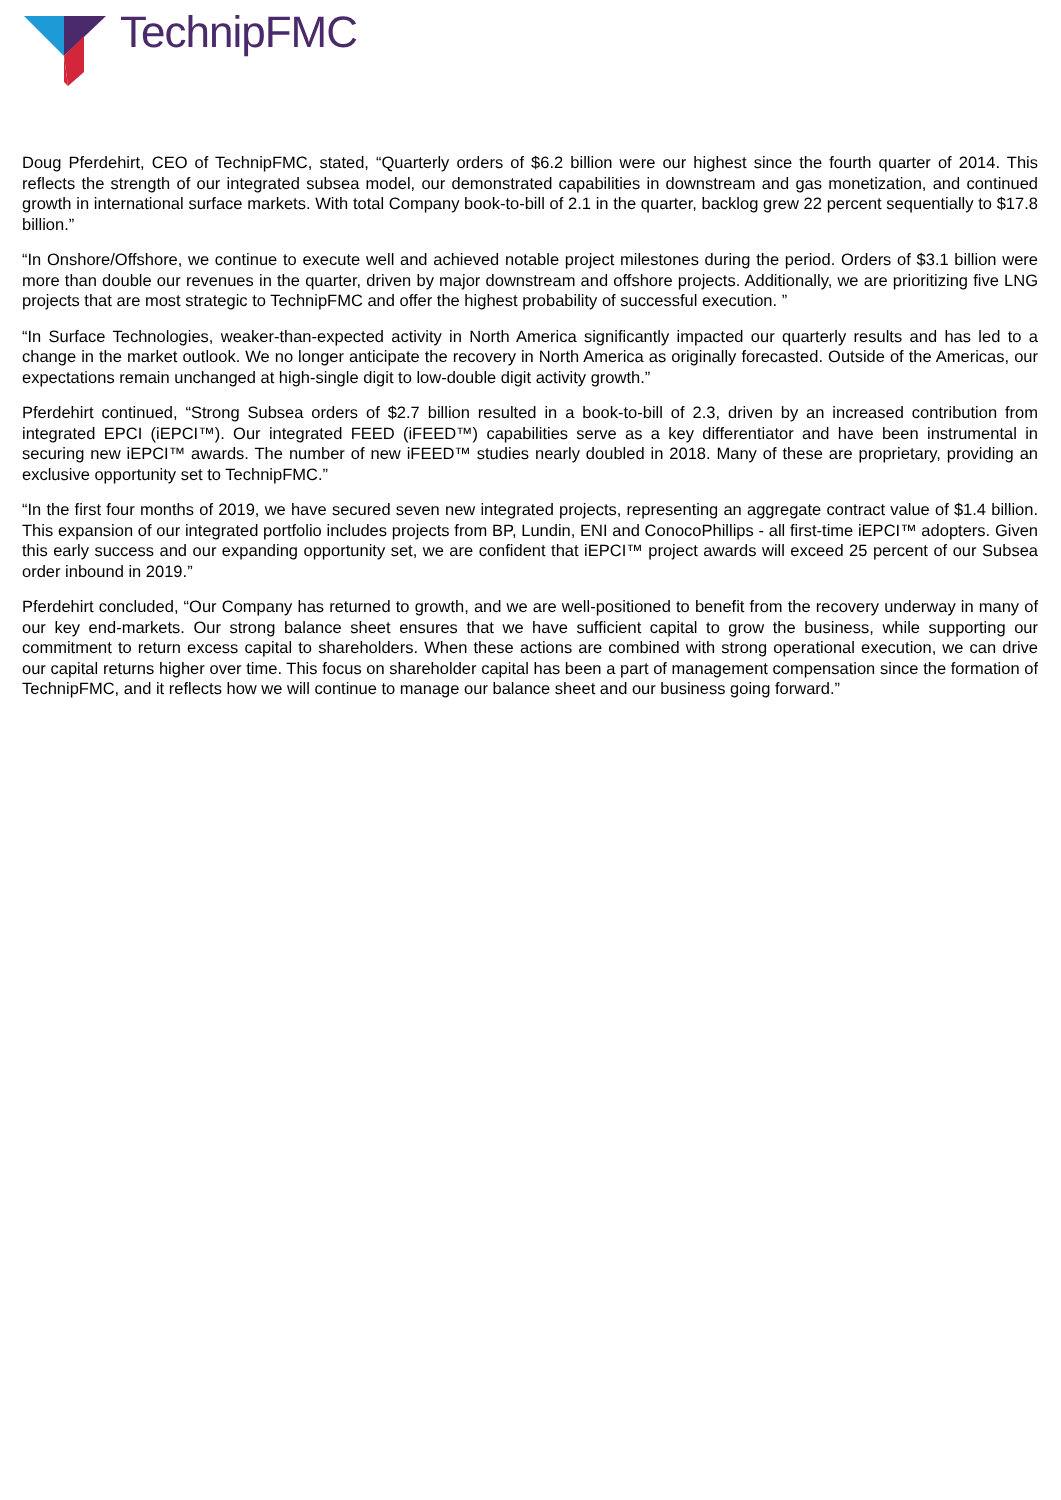TechnipFMC
Doug Pferdehirt, CEO of TechnipFMC, stated, “Quarterly orders of $6.2 billion were our highest since the fourth quarter of 2014. This reflects the strength of our integrated subsea model, our demonstrated capabilities in downstream and gas monetization, and continued growth in international surface markets. With total Company book-to-bill of 2.1 in the quarter, backlog grew 22 percent sequentially to $17.8 billion.”
“In Onshore/Offshore, we continue to execute well and achieved notable project milestones during the period. Orders of $3.1 billion were more than double our revenues in the quarter, driven by major downstream and offshore projects. Additionally, we are prioritizing five LNG projects that are most strategic to TechnipFMC and offer the highest probability of successful execution. ”
“In Surface Technologies, weaker-than-expected activity in North America significantly impacted our quarterly results and has led to a change in the market outlook. We no longer anticipate the recovery in North America as originally forecasted. Outside of the Americas, our expectations remain unchanged at high-single digit to low-double digit activity growth.”
Pferdehirt continued, “Strong Subsea orders of $2.7 billion resulted in a book-to-bill of 2.3, driven by an increased contribution from integrated EPCI (iEPCI™). Our integrated FEED (iFEED™) capabilities serve as a key differentiator and have been instrumental in securing new iEPCI™ awards. The number of new iFEED™ studies nearly doubled in 2018. Many of these are proprietary, providing an exclusive opportunity set to TechnipFMC.”
“In the first four months of 2019, we have secured seven new integrated projects, representing an aggregate contract value of $1.4 billion. This expansion of our integrated portfolio includes projects from BP, Lundin, ENI and ConocoPhillips - all first-time iEPCI™ adopters. Given this early success and our expanding opportunity set, we are confident that iEPCI™ project awards will exceed 25 percent of our Subsea order inbound in 2019.”
Pferdehirt concluded, “Our Company has returned to growth, and we are well-positioned to benefit from the recovery underway in many of our key end-markets. Our strong balance sheet ensures that we have sufficient capital to grow the business, while supporting our commitment to return excess capital to shareholders. When these actions are combined with strong operational execution, we can drive our capital returns higher over time. This focus on shareholder capital has been a part of management compensation since the formation of TechnipFMC, and it reflects how we will continue to manage our balance sheet and our business going forward.”